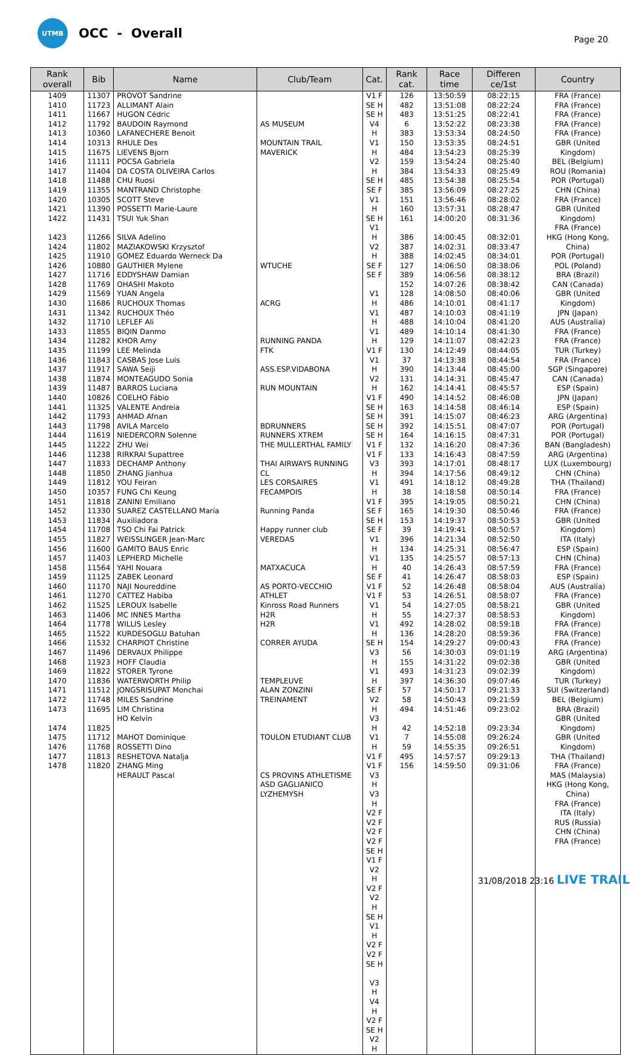UTMB
OCC - Overall
Page 20
| Rank overall | Bib | Name | Club/Team | Cat. | Rank cat. | Race time | Differen ce/1st | Country |
| --- | --- | --- | --- | --- | --- | --- | --- | --- |
| 1409 1410 1411 1412 1413 1414 1415 1416 1417 1418 1419 1420 1421 1422 1423 1424 1425 1426 1427 1428 1429 1430 1431 1432 1433 1434 1435 1436 1437 1438 1439 1440 1441 1442 1443 1444 1445 1446 1447 1448 1449 1450 1451 1452 1453 1454 1455 1456 1457 1458 1459 1460 1461 1462 1463 1464 1465 1466 1467 1468 1469 1470 1471 1472 1473 1474 1475 1476 1477 1478 | 11307 11723 11667 11792 10360 10313 11675 11111 11404 11488 11355 10305 11390 11431 11266 11802 11910 10880 11716 11769 11569 11686 11342 11710 11855 11282 11199 11843 11917 11874 11487 10826 11325 11793 11798 11619 11222 11238 11833 11850 11812 10357 11818 11330 11834 11708 11827 11600 11403 11564 11125 11170 11270 11525 11406 11778 11522 11532 11496 11923 11822 11836 11512 11748 11695 11825 11712 11768 11813 11820 | PROVOT Sandrine ALLIMANT Alain HUGON Cédric BAUDOIN Raymond LAFANECHERE Benoit RHULE Des LIEVENS Bjorn POCSA Gabriela DA COSTA OLIVEIRA Carlos CHU Ruosi MANTRAND Christophe SCOTT Steve POSSETTI Marie-Laure TSUI Yuk Shan SILVA Adelino MAZIAKOWSKI Krzysztof GÓMEZ Eduardo Werneck Da GAUTHIER Mylene EDDYSHAW Damian OHASHI Makoto YUAN Angela RUCHOUX Thomas RUCHOUX Théo LEFLEF Ali BIQIN Danmo KHOR Amy LEE Melinda CASBAS Jose Luis SAWA Seiji MONTEAGUDO Sonia BARROS Luciana COELHO Fábio VALENTE Andreia AHMAD Afnan AVILA Marcelo NIEDERCORN Solenne ZHU Wei RIRKRAI Supattree DECHAMP Anthony ZHANG Jianhua YOU Feiran FUNG Chi Keung ZANINI Emiliano SUAREZ CASTELLANO María Auxiliadora TSO Chi Fai Patrick WEISSLINGER Jean-Marc GAMITO BAUS Enric LEPHERD Michelle YAHI Nouara ZABEK Leonard NAJI Noureddine CATTEZ Habiba LEROUX Isabelle MC INNES Martha WILLIS Lesley KURDESOGLU Batuhan CHARPIOT Christine DERVAUX Philippe HOFF Claudia STORER Tyrone WATERWORTH Philip JONGSRISUPAT Monchai MILES Sandrine LIM Christina HO Kelvin MAHOT Dominique ROSSETTI Dino RESHETOVA Natalja ZHANG Ming HERAULT Pascal | AS MUSEUM MOUNTAIN TRAIL MAVERICK WTUCHE ACRG RUNNING PANDA FTK ASS.ESP.VIDABONA RUN MOUNTAIN BDRUNNERS RUNNERS XTREM THE MULLERTHAL FAMILY THAI AIRWAYS RUNNING CL LES CORSAIRES FECAMPOIS Running Panda Happy runner club VEREDAS MATXACUCA AS PORTO-VECCHIO ATHLET Kinross Road Runners H2R H2R CORRER AYUDA TEMPLEUVE ALAN ZONZINI TREINAMENT TOULON ETUDIANT CLUB CS PROVINS ATHLETISME ASD GAGLIANICO LYZHEMYSH | V1 F SE H SE H V4 H V1 H V2 H SE H SE F V1 H SE H V1 H V2 H SE F SE F V1 H V1 H V1 H V1 F V1 H V2 H V1 F SE H SE H SE H SE H V1 F V1 F V3 H V1 H V1 F SE F SE H SE F V1 H V1 H SE F V1 F V1 F V1 H V1 H SE H V3 H V1 H SE F V2 H V3 H V1 H V1 F V1 F V3 H V3 H V2 F V2 F V2 F V2 F SE H V1 F V2 H V2 F V2 H SE H V1 H V2 F V2 F SE H V3 H V4 H V2 F SE H V2 H | 126 482 483 6 383 150 484 159 384 485 385 151 160 161 386 387 388 127 389 152 128 486 487 488 489 129 130 37 390 131 162 490 163 391 392 164 132 133 393 394 491 38 395 165 153 39 396 134 135 40 41 52 53 54 55 492 136 154 56 155 493 397 57 58 494 42 7 59 495 156 | 13:50:59 13:51:08 13:51:25 13:52:22 13:53:34 13:53:35 13:54:23 13:54:24 13:54:33 13:54:38 13:56:09 13:56:46 13:57:31 14:00:20 14:00:45 14:02:31 14:02:45 14:06:50 14:06:56 14:07:26 14:08:50 14:10:01 14:10:03 14:10:04 14:10:14 14:11:07 14:12:49 14:13:38 14:13:44 14:14:31 14:14:41 14:14:52 14:14:58 14:15:07 14:15:51 14:16:15 14:16:20 14:16:43 14:17:01 14:17:56 14:18:12 14:18:58 14:19:05 14:19:30 14:19:37 14:19:41 14:21:34 14:25:31 14:25:57 14:26:43 14:26:47 14:26:48 14:26:51 14:27:05 14:27:37 14:28:02 14:28:20 14:29:27 14:30:03 14:31:22 14:31:23 14:36:30 14:50:17 14:50:43 14:51:46 14:52:18 14:55:08 14:55:35 14:57:57 14:59:50 | 08:22:15 08:22:24 08:22:41 08:23:38 08:24:50 08:24:51 08:25:39 08:25:40 08:25:49 08:25:54 08:27:25 08:28:02 08:28:47 08:31:36 08:32:01 08:33:47 08:34:01 08:38:06 08:38:12 08:38:42 08:40:06 08:41:17 08:41:19 08:41:20 08:41:30 08:42:23 08:44:05 08:44:54 08:45:00 08:45:47 08:45:57 08:46:08 08:46:14 08:46:23 08:47:07 08:47:31 08:47:36 08:47:59 08:48:17 08:49:12 08:49:28 08:50:14 08:50:21 08:50:46 08:50:53 08:50:57 08:52:50 08:56:47 08:57:13 08:57:59 08:58:03 08:58:04 08:58:07 08:58:21 08:58:53 08:59:18 08:59:36 09:00:43 09:01:19 09:02:38 09:02:39 09:07:46 09:21:33 09:21:59 09:23:02 09:23:34 09:26:24 09:26:51 09:29:13 09:31:06 | FRA (France) FRA (France) FRA (France) FRA (France) FRA (France) GBR (United Kingdom) BEL (Belgium) ROU (Romania) POR (Portugal) CHN (China) FRA (France) GBR (United Kingdom) FRA (France) HKG (Hong Kong, China) POR (Portugal) POL (Poland) BRA (Brazil) CAN (Canada) GBR (United Kingdom) JPN (Japan) AUS (Australia) FRA (France) FRA (France) TUR (Turkey) FRA (France) SGP (Singapore) CAN (Canada) ESP (Spain) JPN (Japan) ESP (Spain) ARG (Argentina) POR (Portugal) POR (Portugal) BAN (Bangladesh) ARG (Argentina) LUX (Luxembourg) CHN (China) THA (Thailand) FRA (France) CHN (China) FRA (France) GBR (United Kingdom) ITA (Italy) ESP (Spain) CHN (China) FRA (France) ESP (Spain) AUS (Australia) FRA (France) GBR (United Kingdom) FRA (France) FRA (France) FRA (France) ARG (Argentina) GBR (United Kingdom) TUR (Turkey) SUI (Switzerland) BEL (Belgium) BRA (Brazil) GBR (United Kingdom) GBR (United Kingdom) THA (Thailand) FRA (France) MAS (Malaysia) HKG (Hong Kong, China) FRA (France) ITA (Italy) RUS (Russia) CHN (China) FRA (France) |
31/08/2018 23:16 LIVE TRAIL